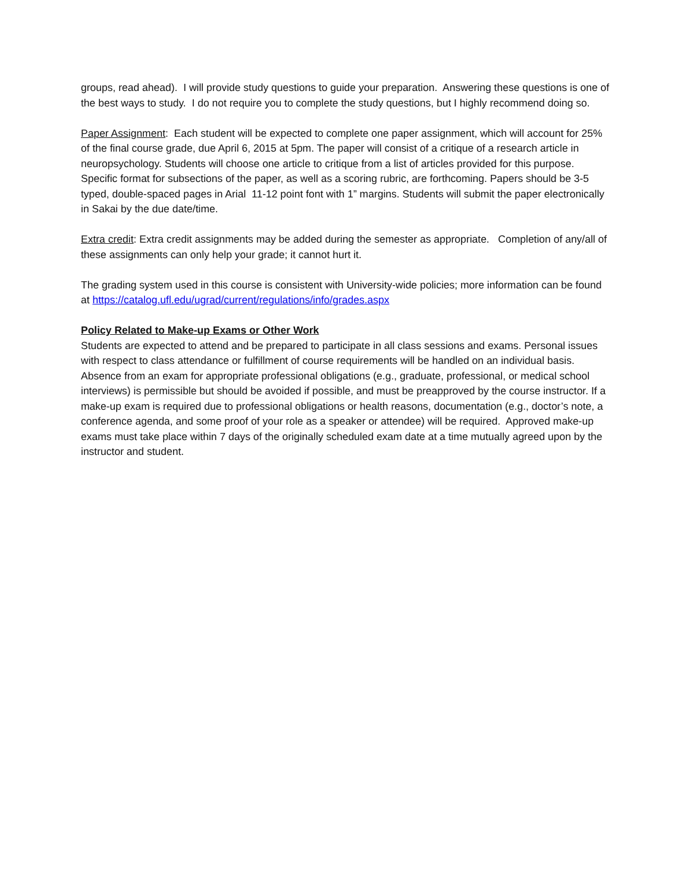groups, read ahead). I will provide study questions to guide your preparation. Answering these questions is one of the best ways to study. I do not require you to complete the study questions, but I highly recommend doing so.
Paper Assignment: Each student will be expected to complete one paper assignment, which will account for 25% of the final course grade, due April 6, 2015 at 5pm. The paper will consist of a critique of a research article in neuropsychology. Students will choose one article to critique from a list of articles provided for this purpose. Specific format for subsections of the paper, as well as a scoring rubric, are forthcoming. Papers should be 3-5 typed, double-spaced pages in Arial 11-12 point font with 1” margins. Students will submit the paper electronically in Sakai by the due date/time.
Extra credit: Extra credit assignments may be added during the semester as appropriate. Completion of any/all of these assignments can only help your grade; it cannot hurt it.
The grading system used in this course is consistent with University-wide policies; more information can be found at https://catalog.ufl.edu/ugrad/current/regulations/info/grades.aspx
Policy Related to Make-up Exams or Other Work
Students are expected to attend and be prepared to participate in all class sessions and exams. Personal issues with respect to class attendance or fulfillment of course requirements will be handled on an individual basis. Absence from an exam for appropriate professional obligations (e.g., graduate, professional, or medical school interviews) is permissible but should be avoided if possible, and must be preapproved by the course instructor. If a make-up exam is required due to professional obligations or health reasons, documentation (e.g., doctor’s note, a conference agenda, and some proof of your role as a speaker or attendee) will be required. Approved make-up exams must take place within 7 days of the originally scheduled exam date at a time mutually agreed upon by the instructor and student.